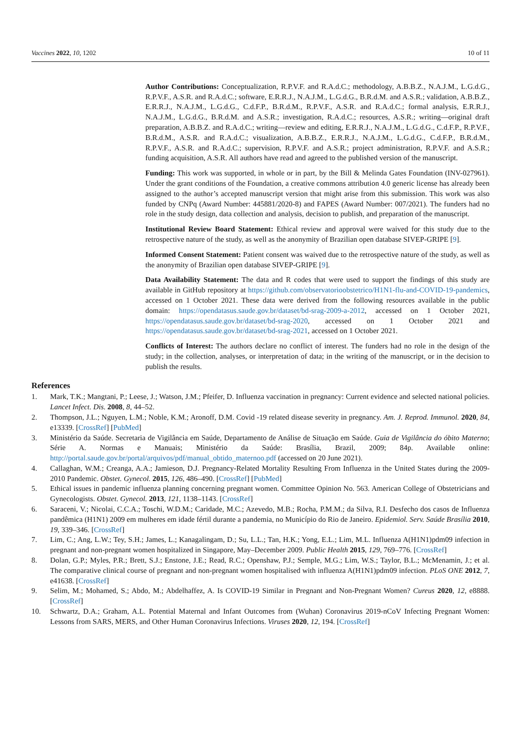Vaccines 2022, 10, 1202 10 of 11
Author Contributions: Conceptualization, R.P.V.F. and R.A.d.C.; methodology, A.B.B.Z., N.A.J.M., L.G.d.G., R.P.V.F., A.S.R. and R.A.d.C.; software, E.R.R.J., N.A.J.M., L.G.d.G., B.R.d.M. and A.S.R.; validation, A.B.B.Z., E.R.R.J., N.A.J.M., L.G.d.G., C.d.F.P., B.R.d.M., R.P.V.F., A.S.R. and R.A.d.C.; formal analysis, E.R.R.J., N.A.J.M., L.G.d.G., B.R.d.M. and A.S.R.; investigation, R.A.d.C.; resources, A.S.R.; writing—original draft preparation, A.B.B.Z. and R.A.d.C.; writing—review and editing, E.R.R.J., N.A.J.M., L.G.d.G., C.d.F.P., R.P.V.F., B.R.d.M., A.S.R. and R.A.d.C.; visualization, A.B.B.Z., E.R.R.J., N.A.J.M., L.G.d.G., C.d.F.P., B.R.d.M., R.P.V.F., A.S.R. and R.A.d.C.; supervision, R.P.V.F. and A.S.R.; project administration, R.P.V.F. and A.S.R.; funding acquisition, A.S.R. All authors have read and agreed to the published version of the manuscript.
Funding: This work was supported, in whole or in part, by the Bill & Melinda Gates Foundation (INV-027961). Under the grant conditions of the Foundation, a creative commons attribution 4.0 generic license has already been assigned to the author’s accepted manuscript version that might arise from this submission. This work was also funded by CNPq (Award Number: 445881/2020-8) and FAPES (Award Number: 007/2021). The funders had no role in the study design, data collection and analysis, decision to publish, and preparation of the manuscript.
Institutional Review Board Statement: Ethical review and approval were waived for this study due to the retrospective nature of the study, as well as the anonymity of Brazilian open database SIVEP-GRIPE [9].
Informed Consent Statement: Patient consent was waived due to the retrospective nature of the study, as well as the anonymity of Brazilian open database SIVEP-GRIPE [9].
Data Availability Statement: The data and R codes that were used to support the findings of this study are available in GitHub repository at https://github.com/observatorioobstetrico/H1N1-flu-and-COVID-19-pandemics, accessed on 1 October 2021. These data were derived from the following resources available in the public domain: https://opendatasus.saude.gov.br/dataset/bd-srag-2009-a-2012, accessed on 1 October 2021, https://opendatasus.saude.gov.br/dataset/bd-srag-2020, accessed on 1 October 2021 and https://opendatasus.saude.gov.br/dataset/bd-srag-2021, accessed on 1 October 2021.
Conflicts of Interest: The authors declare no conflict of interest. The funders had no role in the design of the study; in the collection, analyses, or interpretation of data; in the writing of the manuscript, or in the decision to publish the results.
References
1. Mark, T.K.; Mangtani, P.; Leese, J.; Watson, J.M.; Pfeifer, D. Influenza vaccination in pregnancy: Current evidence and selected national policies. Lancet Infect. Dis. 2008, 8, 44–52.
2. Thompson, J.L.; Nguyen, L.M.; Noble, K.M.; Aronoff, D.M. Covid -19 related disease severity in pregnancy. Am. J. Reprod. Immunol. 2020, 84, e13339. [CrossRef] [PubMed]
3. Ministério da Saúde. Secretaria de Vigilância em Saúde, Departamento de Análise de Situação em Saúde. Guia de Vigilância do óbito Materno; Série A. Normas e Manuais; Ministério da Saúde: Brasília, Brazil, 2009; 84p. Available online: http://portal.saude.gov.br/portal/arquivos/pdf/manual_obtido_maternoo.pdf (accessed on 20 June 2021).
4. Callaghan, W.M.; Creanga, A.A.; Jamieson, D.J. Pregnancy-Related Mortality Resulting From Influenza in the United States during the 2009-2010 Pandemic. Obstet. Gynecol. 2015, 126, 486–490. [CrossRef] [PubMed]
5. Ethical issues in pandemic influenza planning concerning pregnant women. Committee Opinion No. 563. American College of Obstetricians and Gynecologists. Obstet. Gynecol. 2013, 121, 1138–1143. [CrossRef]
6. Saraceni, V.; Nicolai, C.C.A.; Toschi, W.D.M.; Caridade, M.C.; Azevedo, M.B.; Rocha, P.M.M.; da Silva, R.I. Desfecho dos casos de Influenza pandêmica (H1N1) 2009 em mulheres em idade fértil durante a pandemia, no Município do Rio de Janeiro. Epidemiol. Serv. Saúde Brasília 2010, 19, 339–346. [CrossRef]
7. Lim, C.; Ang, L.W.; Tey, S.H.; James, L.; Kanagalingam, D.; Su, L.L.; Tan, H.K.; Yong, E.L.; Lim, M.L. Influenza A(H1N1)pdm09 infection in pregnant and non-pregnant women hospitalized in Singapore, May–December 2009. Public Health 2015, 129, 769–776. [CrossRef]
8. Dolan, G.P.; Myles, P.R.; Brett, S.J.; Enstone, J.E.; Read, R.C.; Openshaw, P.J.; Semple, M.G.; Lim, W.S.; Taylor, B.L.; McMenamin, J.; et al. The comparative clinical course of pregnant and non-pregnant women hospitalised with influenza A(H1N1)pdm09 infection. PLoS ONE 2012, 7, e41638. [CrossRef]
9. Selim, M.; Mohamed, S.; Abdo, M.; Abdelhaffez, A. Is COVID-19 Similar in Pregnant and Non-Pregnant Women? Cureus 2020, 12, e8888. [CrossRef]
10. Schwartz, D.A.; Graham, A.L. Potential Maternal and Infant Outcomes from (Wuhan) Coronavirus 2019-nCoV Infecting Pregnant Women: Lessons from SARS, MERS, and Other Human Coronavirus Infections. Viruses 2020, 12, 194. [CrossRef]